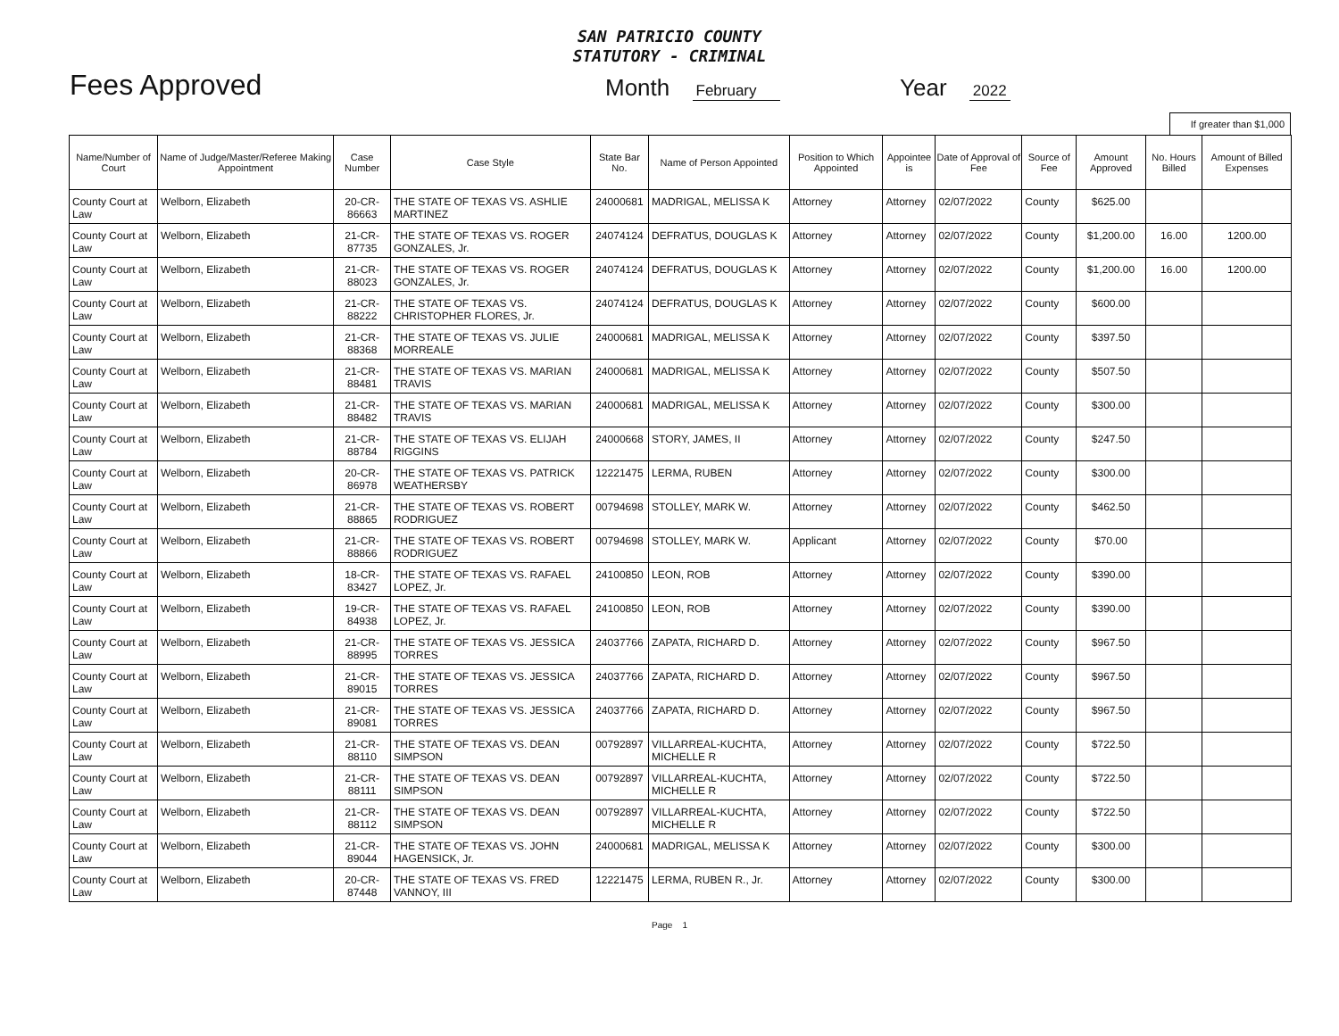SAN PATRICIO COUNTY
STATUTORY - CRIMINAL
Fees Approved
Month February
Year 2022
If greater than $1,000
| Name/Number of Court | Name of Judge/Master/Referee Making Appointment | Case Number | Case Style | State Bar No. | Name of Person Appointed | Position to Which Appointed | Appointee is | Date of Approval of Fee | Source of Fee | Amount Approved | No. Hours Billed | Amount of Billed Expenses |
| --- | --- | --- | --- | --- | --- | --- | --- | --- | --- | --- | --- | --- |
| County Court at Law | Welborn, Elizabeth | 20-CR-86663 | THE STATE OF TEXAS VS. ASHLIE MARTINEZ | 24000681 | MADRIGAL, MELISSA K | Attorney | Attorney | 02/07/2022 | County | $625.00 | | |
| County Court at Law | Welborn, Elizabeth | 21-CR-87735 | THE STATE OF TEXAS VS. ROGER GONZALES, Jr. | 24074124 | DEFRATUS, DOUGLAS K | Attorney | Attorney | 02/07/2022 | County | $1,200.00 | 16.00 | 1200.00 |
| County Court at Law | Welborn, Elizabeth | 21-CR-88023 | THE STATE OF TEXAS VS. ROGER GONZALES, Jr. | 24074124 | DEFRATUS, DOUGLAS K | Attorney | Attorney | 02/07/2022 | County | $1,200.00 | 16.00 | 1200.00 |
| County Court at Law | Welborn, Elizabeth | 21-CR-88222 | THE STATE OF TEXAS VS. CHRISTOPHER FLORES, Jr. | 24074124 | DEFRATUS, DOUGLAS K | Attorney | Attorney | 02/07/2022 | County | $600.00 | | |
| County Court at Law | Welborn, Elizabeth | 21-CR-88368 | THE STATE OF TEXAS VS. JULIE MORREALE | 24000681 | MADRIGAL, MELISSA K | Attorney | Attorney | 02/07/2022 | County | $397.50 | | |
| County Court at Law | Welborn, Elizabeth | 21-CR-88481 | THE STATE OF TEXAS VS. MARIAN TRAVIS | 24000681 | MADRIGAL, MELISSA K | Attorney | Attorney | 02/07/2022 | County | $507.50 | | |
| County Court at Law | Welborn, Elizabeth | 21-CR-88482 | THE STATE OF TEXAS VS. MARIAN TRAVIS | 24000681 | MADRIGAL, MELISSA K | Attorney | Attorney | 02/07/2022 | County | $300.00 | | |
| County Court at Law | Welborn, Elizabeth | 21-CR-88784 | THE STATE OF TEXAS VS. ELIJAH RIGGINS | 24000668 | STORY, JAMES, II | Attorney | Attorney | 02/07/2022 | County | $247.50 | | |
| County Court at Law | Welborn, Elizabeth | 20-CR-86978 | THE STATE OF TEXAS VS. PATRICK WEATHERSBY | 12221475 | LERMA, RUBEN | Attorney | Attorney | 02/07/2022 | County | $300.00 | | |
| County Court at Law | Welborn, Elizabeth | 21-CR-88865 | THE STATE OF TEXAS VS. ROBERT RODRIGUEZ | 00794698 | STOLLEY, MARK W. | Attorney | Attorney | 02/07/2022 | County | $462.50 | | |
| County Court at Law | Welborn, Elizabeth | 21-CR-88866 | THE STATE OF TEXAS VS. ROBERT RODRIGUEZ | 00794698 | STOLLEY, MARK W. | Applicant | Attorney | 02/07/2022 | County | $70.00 | | |
| County Court at Law | Welborn, Elizabeth | 18-CR-83427 | THE STATE OF TEXAS VS. RAFAEL LOPEZ, Jr. | 24100850 | LEON, ROB | Attorney | Attorney | 02/07/2022 | County | $390.00 | | |
| County Court at Law | Welborn, Elizabeth | 19-CR-84938 | THE STATE OF TEXAS VS. RAFAEL LOPEZ, Jr. | 24100850 | LEON, ROB | Attorney | Attorney | 02/07/2022 | County | $390.00 | | |
| County Court at Law | Welborn, Elizabeth | 21-CR-88995 | THE STATE OF TEXAS VS. JESSICA TORRES | 24037766 | ZAPATA, RICHARD D. | Attorney | Attorney | 02/07/2022 | County | $967.50 | | |
| County Court at Law | Welborn, Elizabeth | 21-CR-89015 | THE STATE OF TEXAS VS. JESSICA TORRES | 24037766 | ZAPATA, RICHARD D. | Attorney | Attorney | 02/07/2022 | County | $967.50 | | |
| County Court at Law | Welborn, Elizabeth | 21-CR-89081 | THE STATE OF TEXAS VS. JESSICA TORRES | 24037766 | ZAPATA, RICHARD D. | Attorney | Attorney | 02/07/2022 | County | $967.50 | | |
| County Court at Law | Welborn, Elizabeth | 21-CR-88110 | THE STATE OF TEXAS VS. DEAN SIMPSON | 00792897 | VILLARREAL-KUCHTA, MICHELLE R | Attorney | Attorney | 02/07/2022 | County | $722.50 | | |
| County Court at Law | Welborn, Elizabeth | 21-CR-88111 | THE STATE OF TEXAS VS. DEAN SIMPSON | 00792897 | VILLARREAL-KUCHTA, MICHELLE R | Attorney | Attorney | 02/07/2022 | County | $722.50 | | |
| County Court at Law | Welborn, Elizabeth | 21-CR-88112 | THE STATE OF TEXAS VS. DEAN SIMPSON | 00792897 | VILLARREAL-KUCHTA, MICHELLE R | Attorney | Attorney | 02/07/2022 | County | $722.50 | | |
| County Court at Law | Welborn, Elizabeth | 21-CR-89044 | THE STATE OF TEXAS VS. JOHN HAGENSICK, Jr. | 24000681 | MADRIGAL, MELISSA K | Attorney | Attorney | 02/07/2022 | County | $300.00 | | |
| County Court at Law | Welborn, Elizabeth | 20-CR-87448 | THE STATE OF TEXAS VS. FRED VANNOY, III | 12221475 | LERMA, RUBEN R., Jr. | Attorney | Attorney | 02/07/2022 | County | $300.00 | | |
Page 1